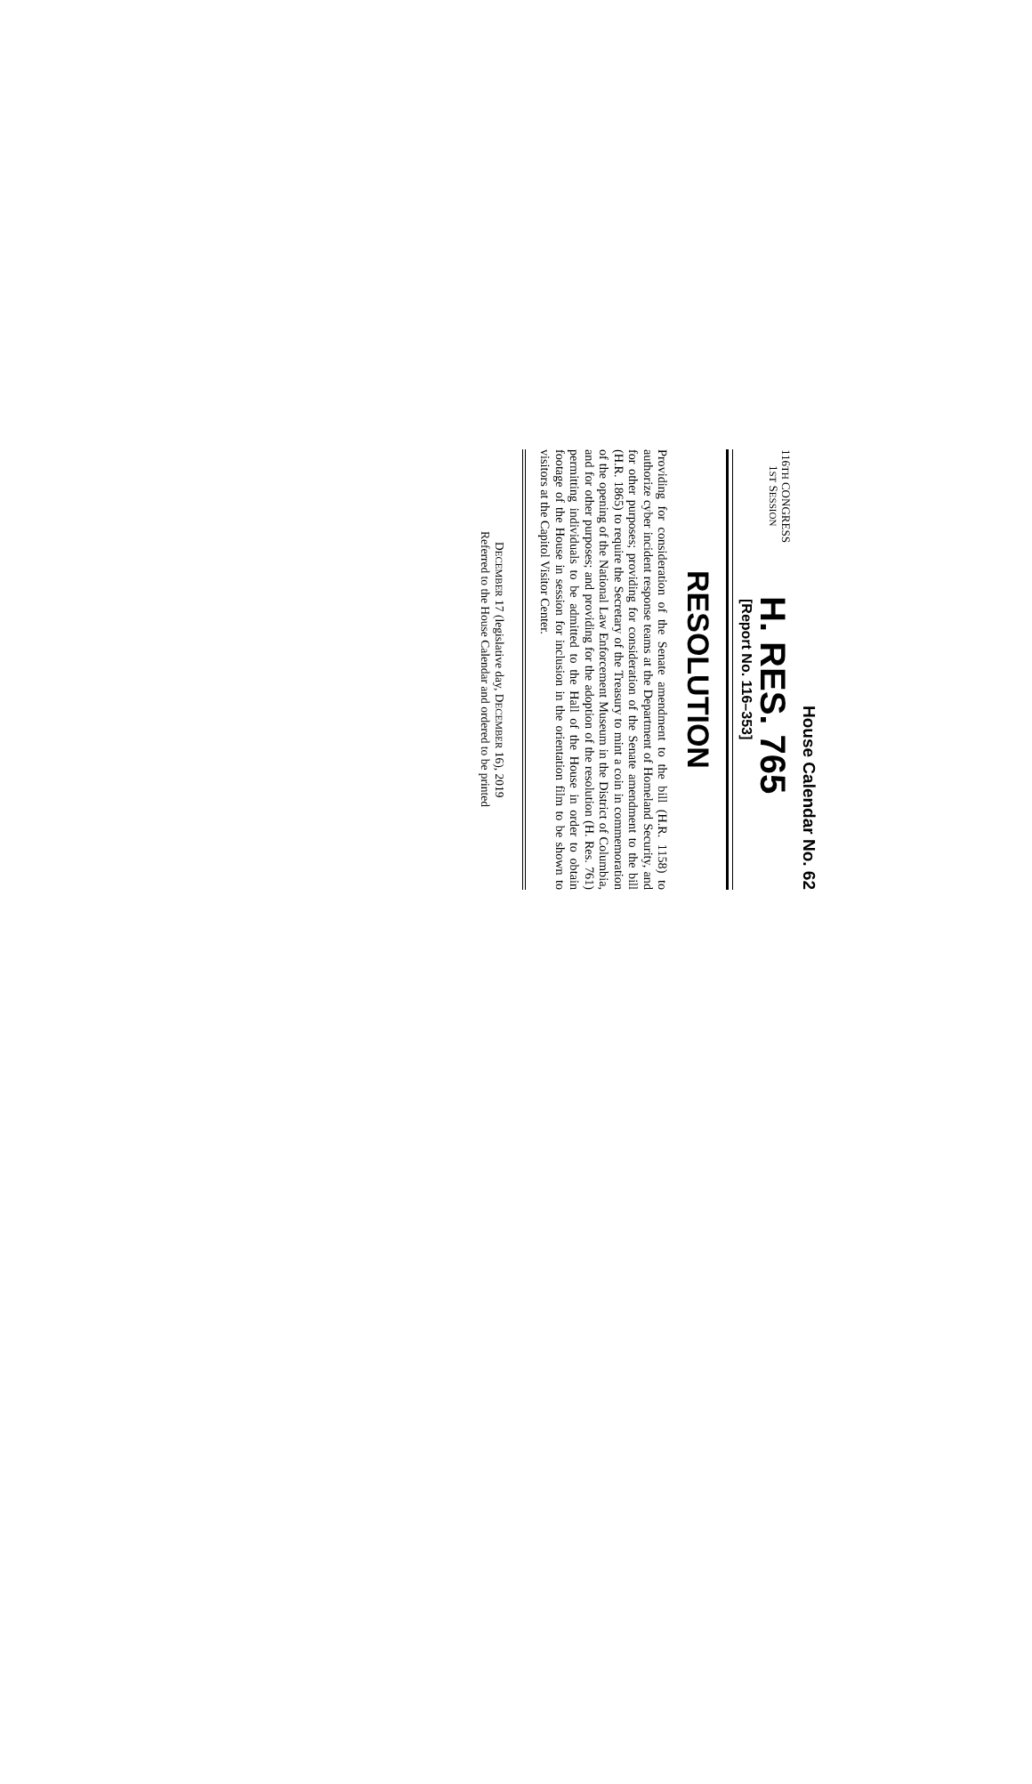House Calendar No. 62
116TH CONGRESS
1ST SESSION
H. RES. 765
[Report No. 116–353]
RESOLUTION
Providing for consideration of the Senate amendment to the bill (H.R. 1158) to authorize cyber incident response teams at the Department of Homeland Security, and for other purposes; providing for consideration of the Senate amendment to the bill (H.R. 1865) to require the Secretary of the Treasury to mint a coin in commemoration of the opening of the National Law Enforcement Museum in the District of Columbia, and for other purposes; and providing for the adoption of the resolution (H. Res. 761) permitting individuals to be admitted to the Hall of the House in order to obtain footage of the House in session for inclusion in the orientation film to be shown to visitors at the Capitol Visitor Center.
DECEMBER 17 (legislative day, DECEMBER 16), 2019
Referred to the House Calendar and ordered to be printed